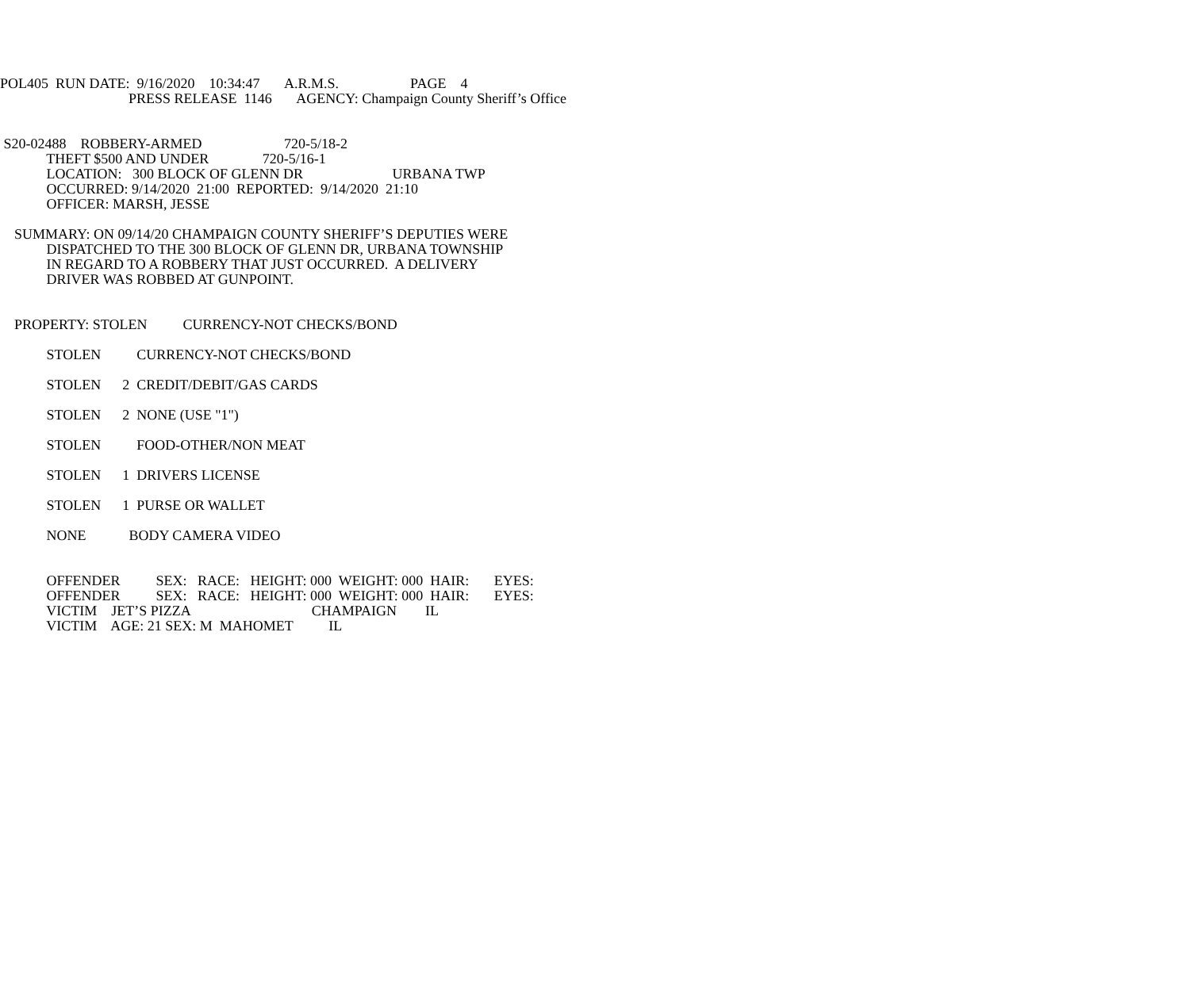POL405 RUN DATE: 9/16/2020 10:34:47 A.R.M.S. PAGE 4
PRESS RELEASE 1146 AGENCY: Champaign County Sheriff’s Office
S20-02488 ROBBERY-ARMED 720-5/18-2
THEFT $500 AND UNDER 720-5/16-1
LOCATION: 300 BLOCK OF GLENN DR URBANA TWP
OCCURRED: 9/14/2020 21:00 REPORTED: 9/14/2020 21:10
OFFICER: MARSH, JESSE
SUMMARY: ON 09/14/20 CHAMPAIGN COUNTY SHERIFF’S DEPUTIES WERE
DISPATCHED TO THE 300 BLOCK OF GLENN DR, URBANA TOWNSHIP
IN REGARD TO A ROBBERY THAT JUST OCCURRED. A DELIVERY
DRIVER WAS ROBBED AT GUNPOINT.
PROPERTY: STOLEN CURRENCY-NOT CHECKS/BOND
STOLEN CURRENCY-NOT CHECKS/BOND
STOLEN 2 CREDIT/DEBIT/GAS CARDS
STOLEN 2 NONE (USE "1")
STOLEN FOOD-OTHER/NON MEAT
STOLEN 1 DRIVERS LICENSE
STOLEN 1 PURSE OR WALLET
NONE BODY CAMERA VIDEO
OFFENDER SEX: RACE: HEIGHT: 000 WEIGHT: 000 HAIR: EYES:
OFFENDER SEX: RACE: HEIGHT: 000 WEIGHT: 000 HAIR: EYES:
VICTIM JET’S PIZZA CHAMPAIGN IL
VICTIM AGE: 21 SEX: M MAHOMET IL